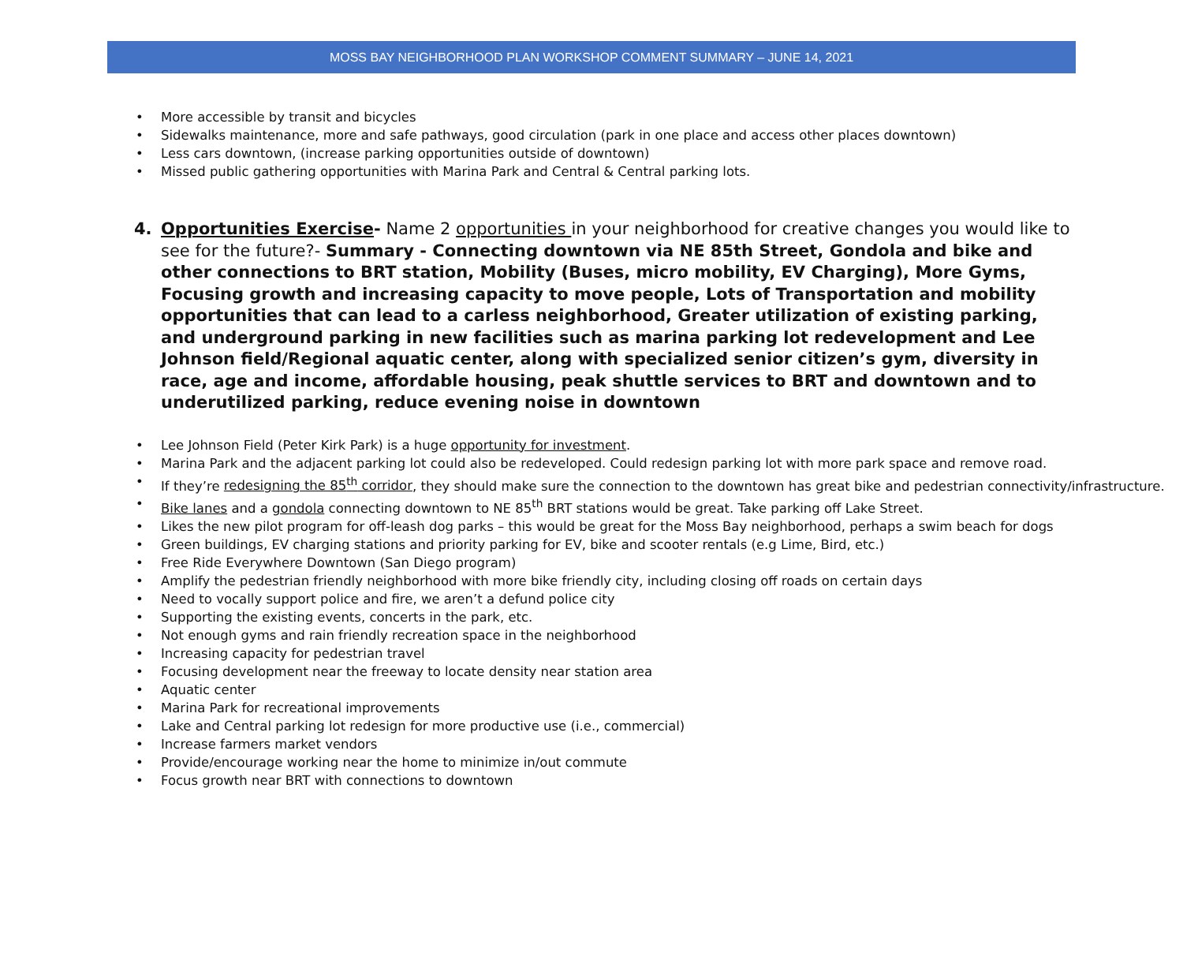MOSS BAY NEIGHBORHOOD PLAN WORKSHOP COMMENT SUMMARY – JUNE 14, 2021
• More accessible by transit and bicycles
• Sidewalks maintenance, more and safe pathways, good circulation (park in one place and access other places downtown)
• Less cars downtown, (increase parking opportunities outside of downtown)
• Missed public gathering opportunities with Marina Park and Central & Central parking lots.
4. Opportunities Exercise- Name 2 opportunities in your neighborhood for creative changes you would like to see for the future?- Summary - Connecting downtown via NE 85th Street, Gondola and bike and other connections to BRT station, Mobility (Buses, micro mobility, EV Charging), More Gyms, Focusing growth and increasing capacity to move people, Lots of Transportation and mobility opportunities that can lead to a carless neighborhood, Greater utilization of existing parking, and underground parking in new facilities such as marina parking lot redevelopment and Lee Johnson field/Regional aquatic center, along with specialized senior citizen’s gym, diversity in race, age and income, affordable housing, peak shuttle services to BRT and downtown and to underutilized parking, reduce evening noise in downtown
• Lee Johnson Field (Peter Kirk Park) is a huge opportunity for investment.
• Marina Park and the adjacent parking lot could also be redeveloped. Could redesign parking lot with more park space and remove road.
• If they’re redesigning the 85<sup>th</sup> corridor, they should make sure the connection to the downtown has great bike and pedestrian connectivity/infrastructure.
• Bike lanes and a gondola connecting downtown to NE 85<sup>th</sup> BRT stations would be great. Take parking off Lake Street.
• Likes the new pilot program for off-leash dog parks – this would be great for the Moss Bay neighborhood, perhaps a swim beach for dogs
• Green buildings, EV charging stations and priority parking for EV, bike and scooter rentals (e.g Lime, Bird, etc.)
• Free Ride Everywhere Downtown (San Diego program)
• Amplify the pedestrian friendly neighborhood with more bike friendly city, including closing off roads on certain days
• Need to vocally support police and fire, we aren’t a defund police city
• Supporting the existing events, concerts in the park, etc.
• Not enough gyms and rain friendly recreation space in the neighborhood
• Increasing capacity for pedestrian travel
• Focusing development near the freeway to locate density near station area
• Aquatic center
• Marina Park for recreational improvements
• Lake and Central parking lot redesign for more productive use (i.e., commercial)
• Increase farmers market vendors
• Provide/encourage working near the home to minimize in/out commute
• Focus growth near BRT with connections to downtown